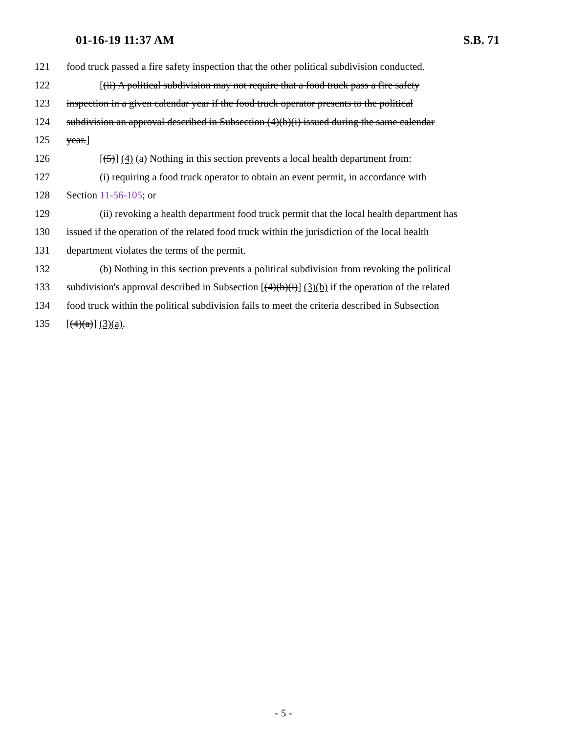01-16-19 11:37 AM S.B. 71
121 food truck passed a fire safety inspection that the other political subdivision conducted.
122 [(ii) A political subdivision may not require that a food truck pass a fire safety
123 inspection in a given calendar year if the food truck operator presents to the political
124 subdivision an approval described in Subsection (4)(b)(i) issued during the same calendar
125 year.]
126 [(5)] (4) (a) Nothing in this section prevents a local health department from:
127 (i) requiring a food truck operator to obtain an event permit, in accordance with
128 Section 11-56-105; or
129 (ii) revoking a health department food truck permit that the local health department has
130 issued if the operation of the related food truck within the jurisdiction of the local health
131 department violates the terms of the permit.
132 (b) Nothing in this section prevents a political subdivision from revoking the political
133 subdivision's approval described in Subsection [(4)(b)(i)] (3)(b) if the operation of the related
134 food truck within the political subdivision fails to meet the criteria described in Subsection
135 [(4)(a)] (3)(a).
- 5 -